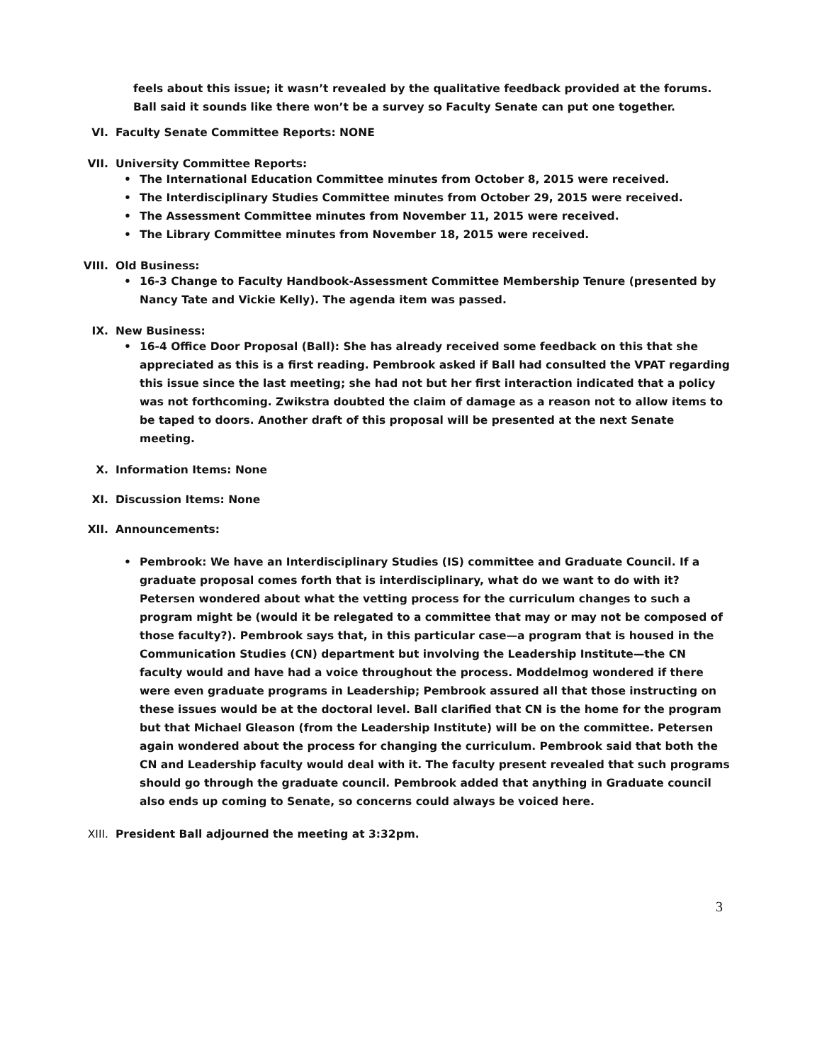feels about this issue; it wasn’t revealed by the qualitative feedback provided at the forums. Ball said it sounds like there won’t be a survey so Faculty Senate can put one together.
VI. Faculty Senate Committee Reports: NONE
VII. University Committee Reports:
• The International Education Committee minutes from October 8, 2015 were received.
• The Interdisciplinary Studies Committee minutes from October 29, 2015 were received.
• The Assessment Committee minutes from November 11, 2015 were received.
• The Library Committee minutes from November 18, 2015 were received.
VIII. Old Business:
• 16-3 Change to Faculty Handbook-Assessment Committee Membership Tenure (presented by Nancy Tate and Vickie Kelly). The agenda item was passed.
IX. New Business:
• 16-4 Office Door Proposal (Ball): She has already received some feedback on this that she appreciated as this is a first reading. Pembrook asked if Ball had consulted the VPAT regarding this issue since the last meeting; she had not but her first interaction indicated that a policy was not forthcoming. Zwikstra doubted the claim of damage as a reason not to allow items to be taped to doors. Another draft of this proposal will be presented at the next Senate meeting.
X. Information Items: None
XI. Discussion Items: None
XII. Announcements:
• Pembrook: We have an Interdisciplinary Studies (IS) committee and Graduate Council. If a graduate proposal comes forth that is interdisciplinary, what do we want to do with it? Petersen wondered about what the vetting process for the curriculum changes to such a program might be (would it be relegated to a committee that may or may not be composed of those faculty?). Pembrook says that, in this particular case—a program that is housed in the Communication Studies (CN) department but involving the Leadership Institute—the CN faculty would and have had a voice throughout the process. Moddelmog wondered if there were even graduate programs in Leadership; Pembrook assured all that those instructing on these issues would be at the doctoral level. Ball clarified that CN is the home for the program but that Michael Gleason (from the Leadership Institute) will be on the committee. Petersen again wondered about the process for changing the curriculum. Pembrook said that both the CN and Leadership faculty would deal with it. The faculty present revealed that such programs should go through the graduate council. Pembrook added that anything in Graduate council also ends up coming to Senate, so concerns could always be voiced here.
XIII. President Ball adjourned the meeting at 3:32pm.
3